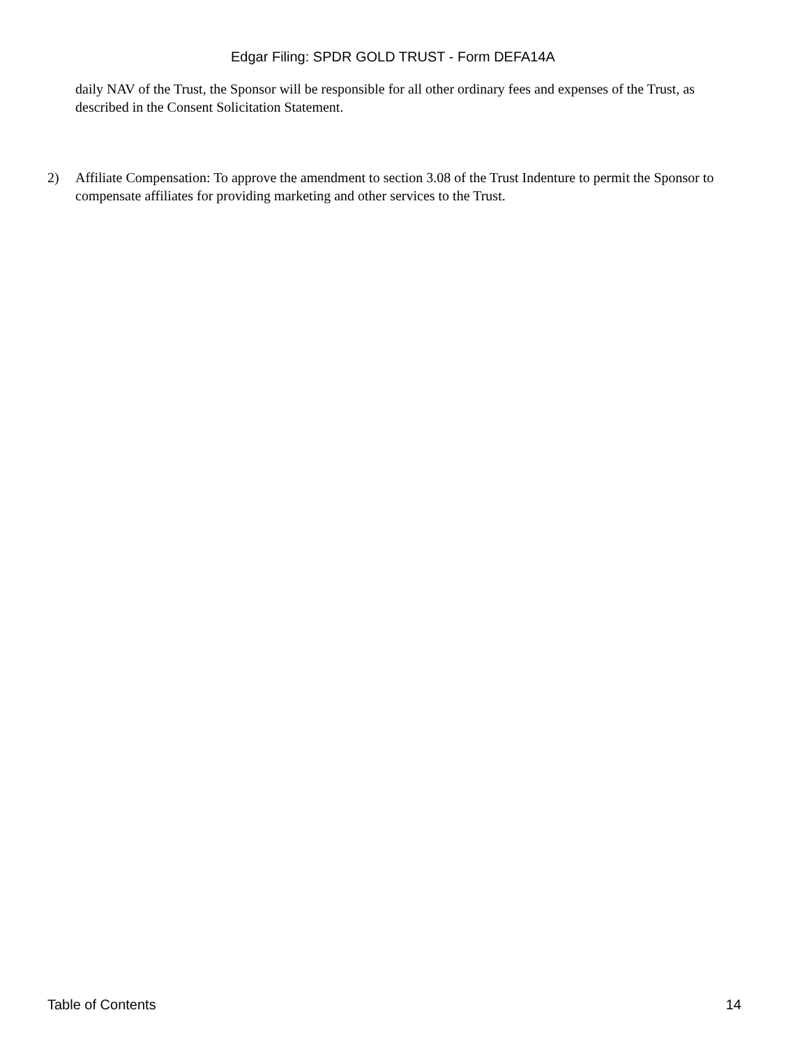Edgar Filing: SPDR GOLD TRUST - Form DEFA14A
daily NAV of the Trust, the Sponsor will be responsible for all other ordinary fees and expenses of the Trust, as described in the Consent Solicitation Statement.
2) Affiliate Compensation: To approve the amendment to section 3.08 of the Trust Indenture to permit the Sponsor to compensate affiliates for providing marketing and other services to the Trust.
Table of Contents 14